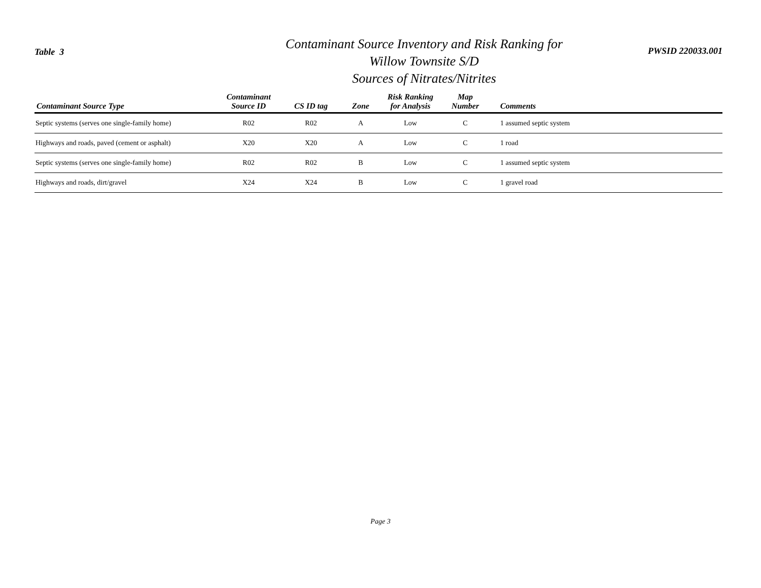Table 3
Contaminant Source Inventory and Risk Ranking for
Willow Townsite S/D
Sources of Nitrates/Nitrites
PWSID 220033.001
| Contaminant Source Type | Contaminant Source ID | CS ID tag | Zone | Risk Ranking for Analysis | Map Number | Comments |
| --- | --- | --- | --- | --- | --- | --- |
| Septic systems (serves one single-family home) | R02 | R02 | A | Low | C | 1 assumed septic system |
| Highways and roads, paved (cement or asphalt) | X20 | X20 | A | Low | C | 1 road |
| Septic systems (serves one single-family home) | R02 | R02 | B | Low | C | 1 assumed septic system |
| Highways and roads, dirt/gravel | X24 | X24 | B | Low | C | 1 gravel road |
Page 3